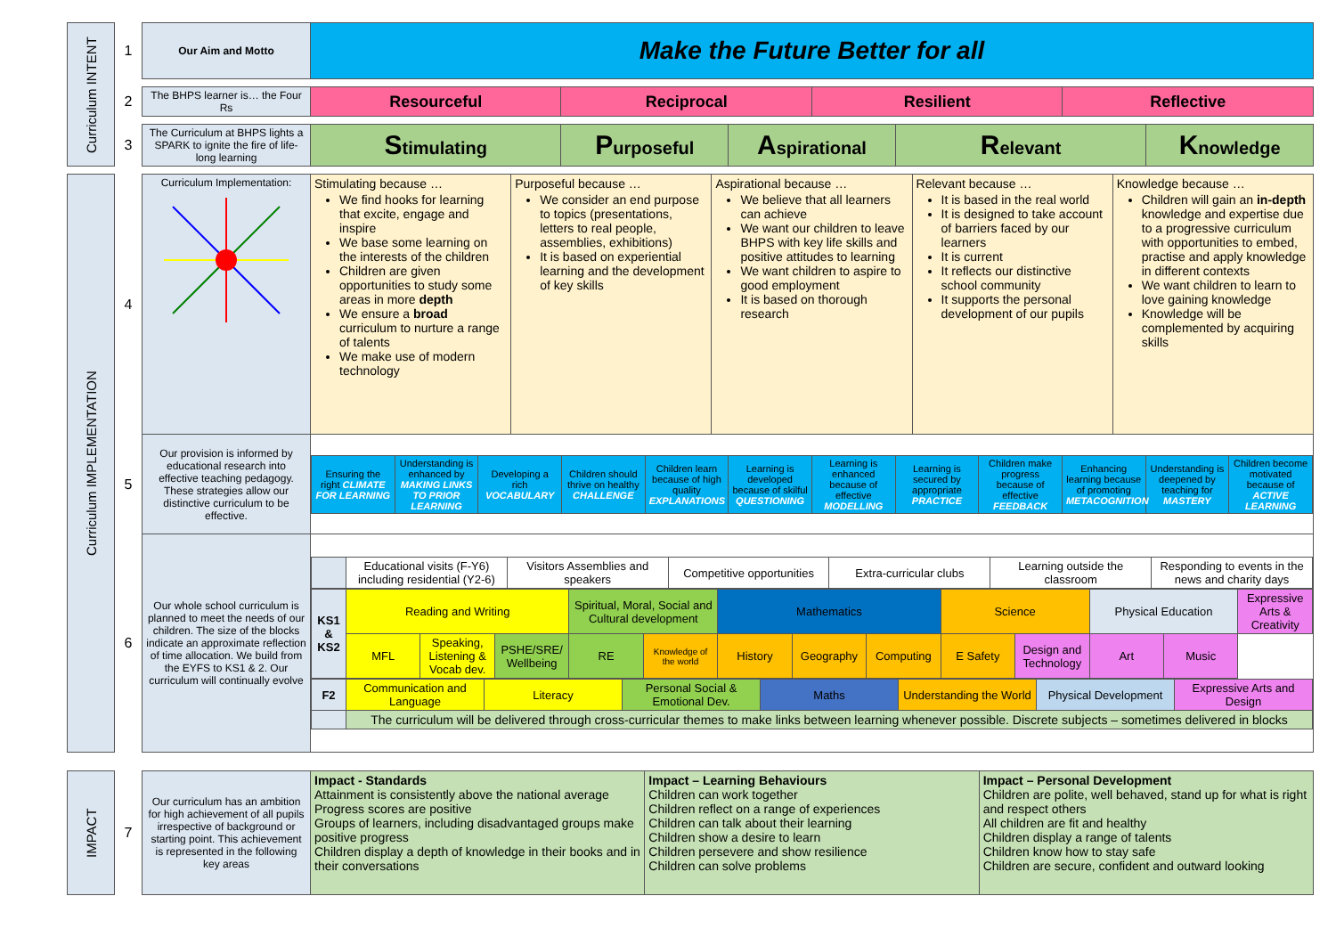| Curriculum INTENT | 1 | Our Aim and Motto | Make the Future Better for all | | | | | | |
| | 2 | The BHPS learner is… the Four Rs | Resourceful | Reciprocal | | Resilient | | Reflective | |
| | 3 | The Curriculum at BHPS lights a SPARK to ignite the fire of life-long learning | S timulating | P urposeful | A spirational | | R elevant | | K nowledge |
| Curriculum IMPLEMENTATION | 4 | Curriculum Implementation: | Stimulating because … We find hooks for learning that excite, engage and inspire We base some learning on the interests of the children Children are given opportunities to study some areas in more depth We ensure a broad curriculum to nurture a range of talents We make use of modern technology | Purposeful because … We consider an end purpose to topics (presentations, letters to real people, assemblies, exhibitions) It is based on experiential learning and the development of key skills | Aspirational because … We believe that all learners can achieve We want our children to leave BHPS with key life skills and positive attitudes to learning We want children to aspire to good employment It is based on thorough research | Relevant because … It is based in the real world It is designed to take account of barriers faced by our learners It is current It reflects our distinctive school community It supports the personal development of our pupils | Knowledge because … Children will gain an in-depth knowledge and expertise due to a progressive curriculum with opportunities to embed, practise and apply knowledge in different contexts We want children to learn to love gaining knowledge Knowledge will be complemented by acquiring skills |
| | 5 | Our provision is informed by educational research into effective teaching pedagogy. These strategies allow our distinctive curriculum to be effective. | / Ensuring the right CLIMATE FOR LEARNING / Understanding is enhanced by MAKING LINKS TO PRIOR LEARNING / Developing a rich VOCABULARY / Children should thrive on healthy CHALLENGE / Children learn because of high quality EXPLANATIONS / Learning is developed because of skilful QUESTIONING / Learning is enhanced because of effective MODELLING / Learning is secured by appropriate PRACTICE / Children make progress because of effective FEEDBACK / Enhancing learning because of promoting METACOGNITION / Understanding is deepened by teaching for MASTERY / Children become motivated because of ACTIVE LEARNING / | | | | |
| | 6 | Our whole school curriculum is planned to meet the needs of our children. The size of the blocks indicate an approximate reflection of time allocation. We build from the EYFS to KS1 & 2. Our curriculum will continually evolve | / / Educational visits (F-Y6) including residential (Y2-6) / Visitors Assemblies and speakers / Competitive opportunities / Extra-curricular clubs / Learning outside the classroom / Responding to events in the news and charity days / / KS1 & KS2 / Reading and Writing / / / Spiritual, Moral, Social and Cultural development / / Mathematics / / / Science / / Physical Education / / Expressive Arts & Creativity / / / MFL / Speaking, Listening & Vocab dev. / PSHE/SRE/ Wellbeing / RE / Knowledge of the world / History / Geography / Computing / E Safety / Design and Technology / Art / Music / / / F2 / Communication and Language / Literacy / Personal Social & Emotional Dev. / Maths / Understanding the World / Physical Development / Expressive Arts and Design / / / The curriculum will be delivered through cross-curricular themes to make links between learning whenever possible. Discrete subjects – sometimes delivered in blocks / / / / / / / | | | | |
| IMPACT | 7 | Our curriculum has an ambition for high achievement of all pupils irrespective of background or starting point. This achievement is represented in the following key areas | Impact - Standards Attainment is consistently above the national average Progress scores are positive Groups of learners, including disadvantaged groups make positive progress Children display a depth of knowledge in their books and in their conversations | Impact – Learning Behaviours Children can work together Children reflect on a range of experiences Children can talk about their learning Children show a desire to learn Children persevere and show resilience Children can solve problems | Impact – Personal Development Children are polite, well behaved, stand up for what is right and respect others All children are fit and healthy Children display a range of talents Children know how to stay safe Children are secure, confident and outward looking |